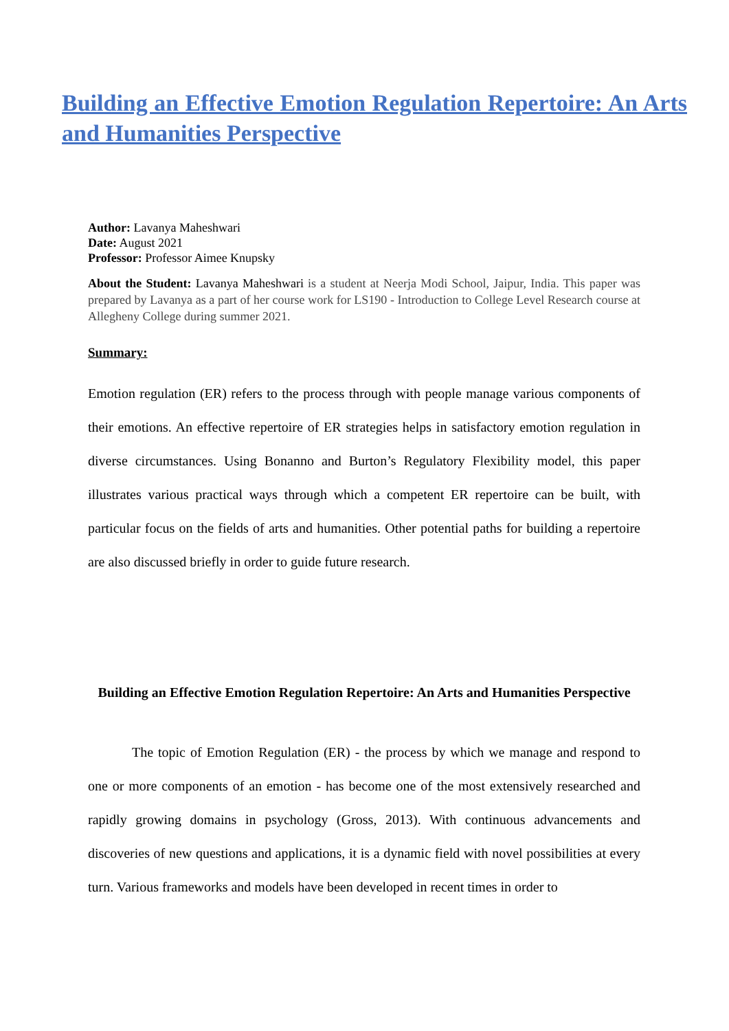Building an Effective Emotion Regulation Repertoire: An Arts and Humanities Perspective
Author: Lavanya Maheshwari
Date: August 2021
Professor: Professor Aimee Knupsky
About the Student: Lavanya Maheshwari is a student at Neerja Modi School, Jaipur, India. This paper was prepared by Lavanya as a part of her course work for LS190 - Introduction to College Level Research course at Allegheny College during summer 2021.
Summary:
Emotion regulation (ER) refers to the process through with people manage various components of their emotions. An effective repertoire of ER strategies helps in satisfactory emotion regulation in diverse circumstances. Using Bonanno and Burton’s Regulatory Flexibility model, this paper illustrates various practical ways through which a competent ER repertoire can be built, with particular focus on the fields of arts and humanities. Other potential paths for building a repertoire are also discussed briefly in order to guide future research.
Building an Effective Emotion Regulation Repertoire: An Arts and Humanities Perspective
The topic of Emotion Regulation (ER) - the process by which we manage and respond to one or more components of an emotion - has become one of the most extensively researched and rapidly growing domains in psychology (Gross, 2013). With continuous advancements and discoveries of new questions and applications, it is a dynamic field with novel possibilities at every turn. Various frameworks and models have been developed in recent times in order to